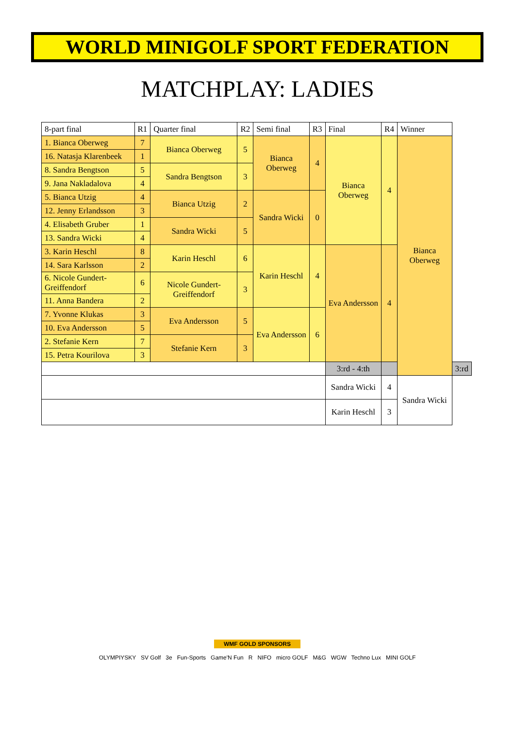WORLD MINIGOLF SPORT FEDERATION
MATCHPLAY: LADIES
| 8-part final | R1 | Quarter final | R2 | Semi final | R3 | Final | R4 | Winner | |
| --- | --- | --- | --- | --- | --- | --- | --- | --- | --- |
| 1. Bianca Oberweg | 7 | Bianca Oberweg | 5 | Bianca Oberweg | 4 | Bianca Oberweg | 4 | Bianca Oberweg | |
| 16. Natasja Klarenbeek | 1 | | | | | | | | |
| 8. Sandra Bengtson | 5 | Sandra Bengtson | 3 | | | | | | |
| 9. Jana Nakladalova | 4 | | | | | | | | |
| 5. Bianca Utzig | 4 | Bianca Utzig | 2 | Sandra Wicki | 0 | | | | |
| 12. Jenny Erlandsson | 3 | | | | | | | | |
| 4. Elisabeth Gruber | 1 | Sandra Wicki | 5 | | | | | | |
| 13. Sandra Wicki | 4 | | | | | | | | |
| 3. Karin Heschl | 8 | Karin Heschl | 6 | Karin Heschl | 4 | Eva Andersson | 4 | | |
| 14. Sara Karlsson | 2 | | | | | | | | |
| 6. Nicole Gundert-Greiffendorf | 6 | Nicole Gundert-Greiffendorf | 3 | | | | | | |
| 11. Anna Bandera | 2 | | | | | | | | |
| 7. Yvonne Klukas | 3 | Eva Andersson | 5 | Eva Andersson | 6 | | | | |
| 10. Eva Andersson | 5 | | | | | | | | |
| 2. Stefanie Kern | 7 | Stefanie Kern | 3 | | | | | | |
| 15. Petra Kourilova | 3 | | | | | | | | |
| | | | | | | 3:rd - 4:th | | | 3:rd |
| | | | | | | Sandra Wicki | 4 | Sandra Wicki | |
| | | | | | | Karin Heschl | 3 | | |
WMF GOLD SPONSORS
OLYMPIYSKY SV Golf 3e Fun-Sports Game'N Fun R NIFO micro GOLF M&G WGW Techno Lux MINI GOLF